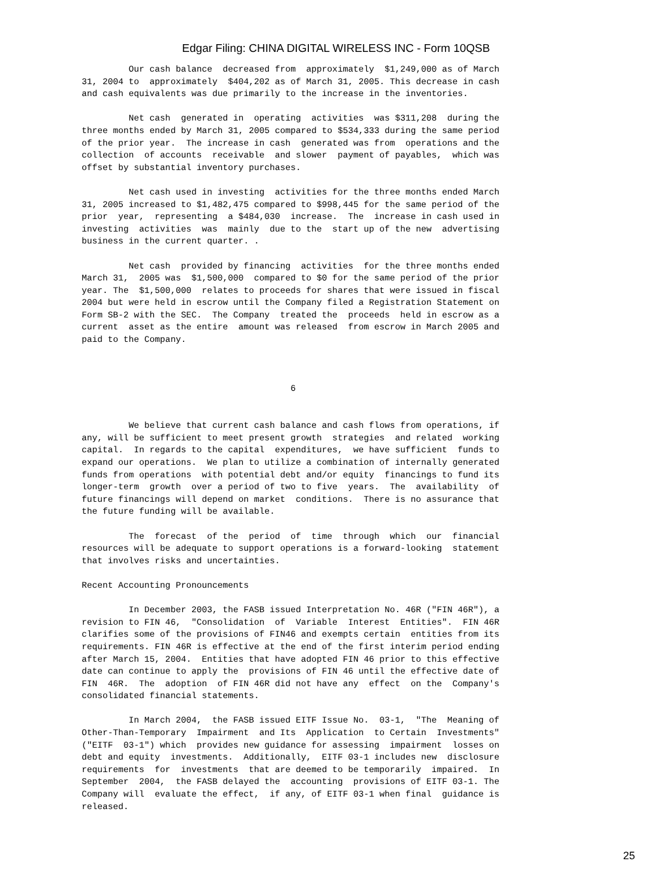Edgar Filing: CHINA DIGITAL WIRELESS INC - Form 10QSB
         Our cash balance  decreased from  approximately  $1,249,000 as of March
31, 2004 to  approximately  $404,202 as of March 31, 2005. This decrease in cash
and cash equivalents was due primarily to the increase in the inventories.

         Net cash  generated in  operating  activities  was $311,208  during the
three months ended by March 31, 2005 compared to $534,333 during the same period
of the prior year.  The increase in cash  generated was from  operations and the
collection  of accounts  receivable  and slower  payment of payables,  which was
offset by substantial inventory purchases.

         Net cash used in investing  activities for the three months ended March
31, 2005 increased to $1,482,475 compared to $998,445 for the same period of the
prior  year,  representing  a $484,030  increase.  The  increase in cash used in
investing  activities  was  mainly  due to the  start up of the new  advertising
business in the current quarter. .

         Net cash  provided by financing  activities  for the three months ended
March 31,  2005 was  $1,500,000  compared to $0 for the same period of the prior
year. The  $1,500,000  relates to proceeds for shares that were issued in fiscal
2004 but were held in escrow until the Company filed a Registration Statement on
Form SB-2 with the SEC.  The Company  treated the  proceeds  held in escrow as a
current  asset as the entire  amount was released  from escrow in March 2005 and
paid to the Company.



                                        6


         We believe that current cash balance and cash flows from operations, if
any, will be sufficient to meet present growth  strategies  and related  working
capital.  In regards to the capital  expenditures,  we have sufficient  funds to
expand our operations.  We plan to utilize a combination of internally generated
funds from operations  with potential debt and/or equity  financings to fund its
longer-term  growth  over a period of two to five  years.  The  availability  of
future financings will depend on market  conditions.  There is no assurance that
the future funding will be available.

         The  forecast  of the  period  of  time  through  which  our  financial
resources will be adequate to support operations is a forward-looking  statement
that involves risks and uncertainties.

Recent Accounting Pronouncements

         In December 2003, the FASB issued Interpretation No. 46R ("FIN 46R"), a
revision to FIN 46,  "Consolidation  of  Variable  Interest  Entities".  FIN 46R
clarifies some of the provisions of FIN46 and exempts certain  entities from its
requirements. FIN 46R is effective at the end of the first interim period ending
after March 15, 2004.  Entities that have adopted FIN 46 prior to this effective
date can continue to apply the  provisions of FIN 46 until the effective date of
FIN  46R.  The  adoption  of FIN 46R did not have any  effect  on the  Company's
consolidated financial statements.

         In March 2004,  the FASB issued EITF Issue No.  03-1,  "The  Meaning of
Other-Than-Temporary  Impairment  and Its  Application  to Certain  Investments"
("EITF  03-1") which  provides new guidance for assessing  impairment  losses on
debt and equity  investments.  Additionally,  EITF 03-1 includes new  disclosure
requirements  for  investments  that are deemed to be temporarily  impaired.  In
September  2004,  the FASB delayed the  accounting  provisions of EITF 03-1. The
Company will  evaluate the effect,  if any, of EITF 03-1 when final  guidance is
released.
25